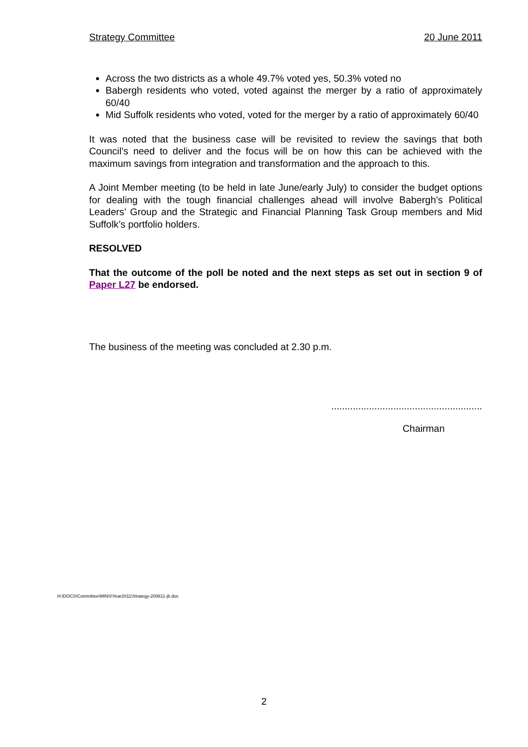Strategy Committee 20 June 2011
Across the two districts as a whole 49.7% voted yes, 50.3% voted no
Babergh residents who voted, voted against the merger by a ratio of approximately 60/40
Mid Suffolk residents who voted, voted for the merger by a ratio of approximately 60/40
It was noted that the business case will be revisited to review the savings that both Council’s need to deliver and the focus will be on how this can be achieved with the maximum savings from integration and transformation and the approach to this.
A Joint Member meeting (to be held in late June/early July) to consider the budget options for dealing with the tough financial challenges ahead will involve Babergh’s Political Leaders’ Group and the Strategic and Financial Planning Task Group members and Mid Suffolk’s portfolio holders.
RESOLVED
That the outcome of the poll be noted and the next steps as set out in section 9 of Paper L27 be endorsed.
The business of the meeting was concluded at 2.30 p.m.
........................................................
Chairman
H:\DOCS\Committee\MINS\Year2011\Strategy-200611-jb.doc
2